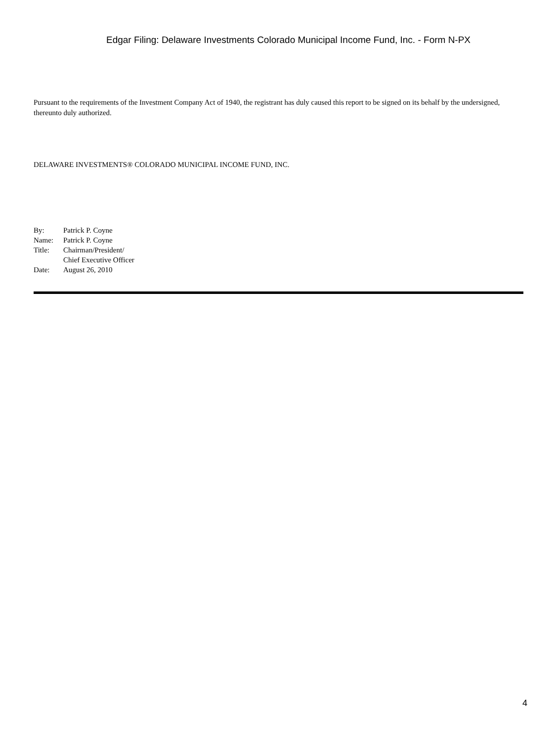Edgar Filing: Delaware Investments Colorado Municipal Income Fund, Inc. - Form N-PX
Pursuant to the requirements of the Investment Company Act of 1940, the registrant has duly caused this report to be signed on its behalf by the undersigned, thereunto duly authorized.
DELAWARE INVESTMENTS® COLORADO MUNICIPAL INCOME FUND, INC.
| By: | Patrick P. Coyne |
| Name: | Patrick P. Coyne |
| Title: | Chairman/President/ Chief Executive Officer |
| Date: | August 26, 2010 |
4